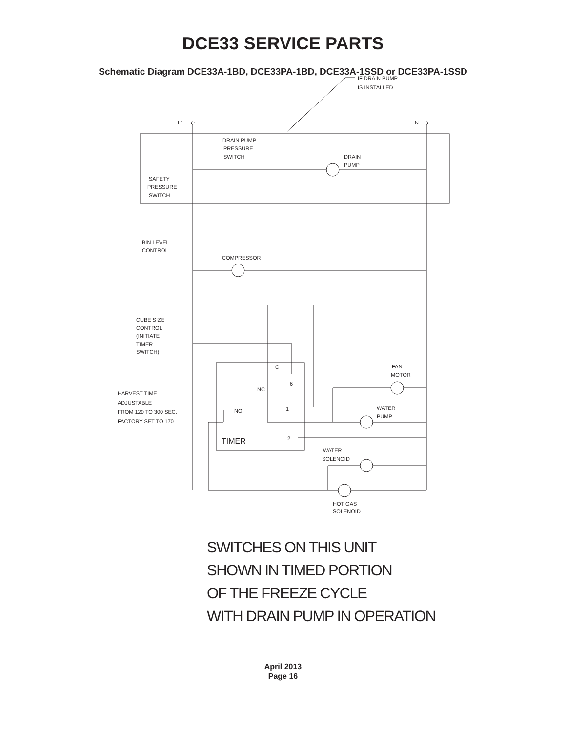DCE33 SERVICE PARTS
Schematic Diagram DCE33A-1BD, DCE33PA-1BD, DCE33A-1SSD or DCE33PA-1SSD
IF DRAIN PUMP
IS INSTALLED
L1
N
DRAIN PUMP
PRESSURE
SWITCH
DRAIN
PUMP
SAFETY
PRESSURE
SWITCH
BIN LEVEL
CONTROL
COMPRESSOR
CUBE SIZE
CONTROL
(INITIATE
TIMER
SWITCH)
C
6
NC
1
2
NO
TIMER
HARVEST TIME
ADJUSTABLE
FROM 120 TO 300 SEC.
FACTORY SET TO 170
FAN
MOTOR
WATER
PUMP
WATER
SOLENOID
HOT GAS
SOLENOID
SWITCHES ON THIS UNIT
SHOWN IN TIMED PORTION
OF THE FREEZE CYCLE
WITH DRAIN PUMP IN OPERATION
April 2013
Page 16